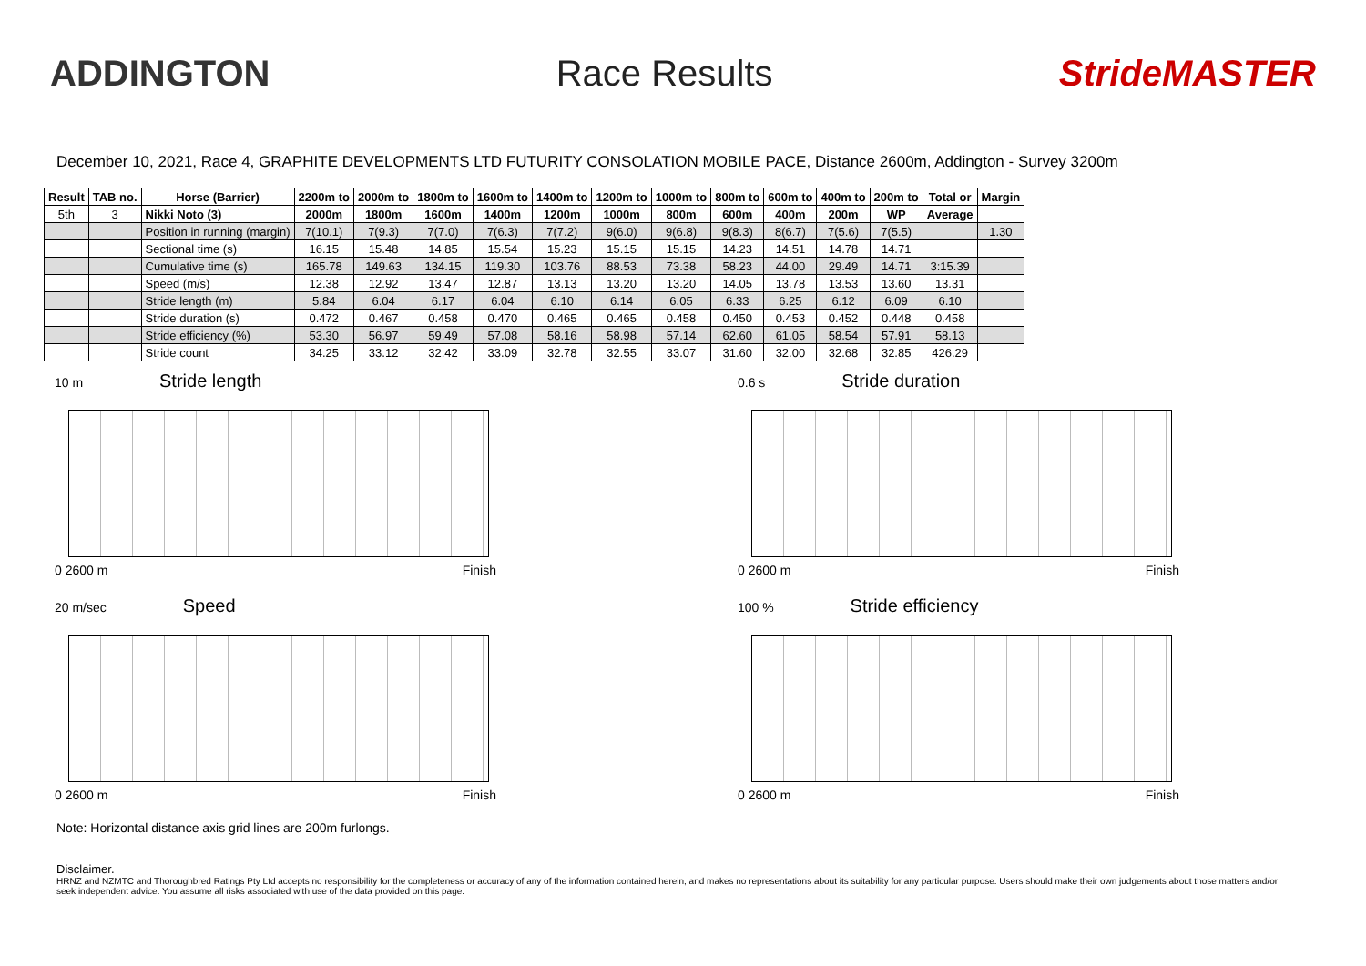ADDINGTON Race Results StrideMASTER
December 10, 2021, Race 4, GRAPHITE DEVELOPMENTS LTD FUTURITY CONSOLATION MOBILE PACE, Distance 2600m, Addington - Survey 3200m
| Result | TAB no. | Horse (Barrier) | 2200m to | 2000m to | 1800m to | 1600m to | 1400m to | 1200m to | 1000m to | 800m to | 600m to | 400m to | 200m to | Total or | Margin |
| --- | --- | --- | --- | --- | --- | --- | --- | --- | --- | --- | --- | --- | --- | --- | --- |
| 5th | 3 | Nikki Noto (3) | 2000m | 1800m | 1600m | 1400m | 1200m | 1000m | 800m | 600m | 400m | 200m | WP | Average | |
| | | Position in running (margin) | 7(10.1) | 7(9.3) | 7(7.0) | 7(6.3) | 7(7.2) | 9(6.0) | 9(6.8) | 9(8.3) | 8(6.7) | 7(5.6) | 7(5.5) | | 1.30 |
| | | Sectional time (s) | 16.15 | 15.48 | 14.85 | 15.54 | 15.23 | 15.15 | 15.15 | 14.23 | 14.51 | 14.78 | 14.71 | | |
| | | Cumulative time (s) | 165.78 | 149.63 | 134.15 | 119.30 | 103.76 | 88.53 | 73.38 | 58.23 | 44.00 | 29.49 | 14.71 | 3:15.39 | |
| | | Speed (m/s) | 12.38 | 12.92 | 13.47 | 12.87 | 13.13 | 13.20 | 13.20 | 14.05 | 13.78 | 13.53 | 13.60 | 13.31 | |
| | | Stride length (m) | 5.84 | 6.04 | 6.17 | 6.04 | 6.10 | 6.14 | 6.05 | 6.33 | 6.25 | 6.12 | 6.09 | 6.10 | |
| | | Stride duration (s) | 0.472 | 0.467 | 0.458 | 0.470 | 0.465 | 0.465 | 0.458 | 0.450 | 0.453 | 0.452 | 0.448 | 0.458 | |
| | | Stride efficiency (%) | 53.30 | 56.97 | 59.49 | 57.08 | 58.16 | 58.98 | 57.14 | 62.60 | 61.05 | 58.54 | 57.91 | 58.13 | |
| | | Stride count | 34.25 | 33.12 | 32.42 | 33.09 | 32.78 | 32.55 | 33.07 | 31.60 | 32.00 | 32.68 | 32.85 | 426.29 | |
10 m Stride length
0 2600 m Finish
0.6 s Stride duration
0 2600 m Finish
20 m/sec Speed
0 2600 m Finish
100 % Stride efficiency
0 2600 m Finish
Note: Horizontal distance axis grid lines are 200m furlongs.
Disclaimer.
HRNZ and NZMTC and Thoroughbred Ratings Pty Ltd accepts no responsibility for the completeness or accuracy of any of the information contained herein, and makes no representations about its suitability for any particular purpose. Users should make their own judgements about those matters and/or seek independent advice. You assume all risks associated with use of the data provided on this page.